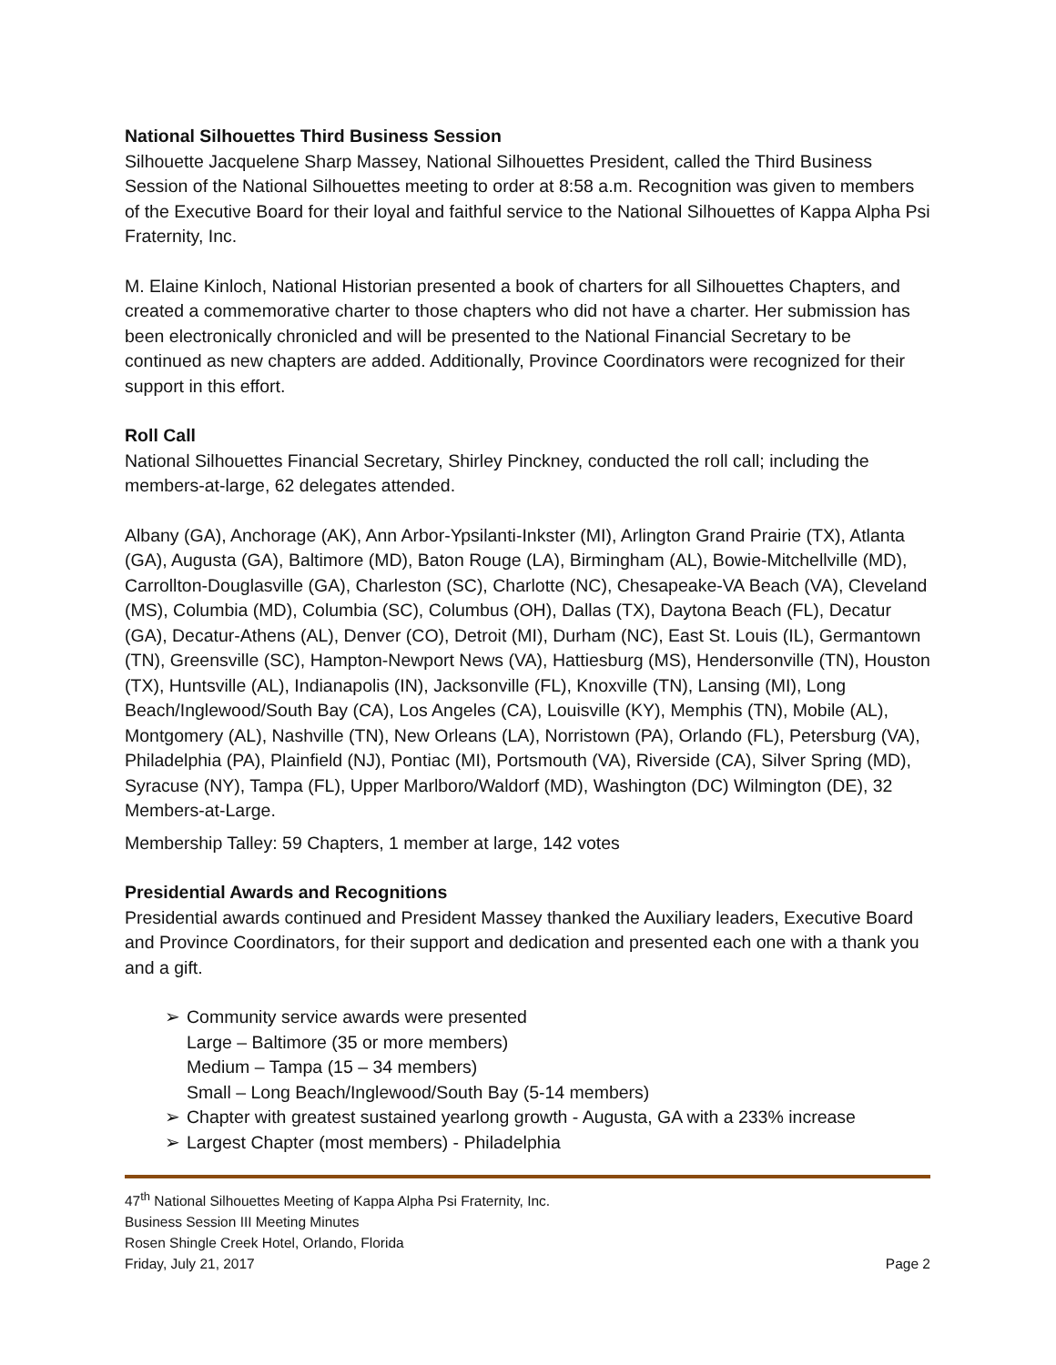National Silhouettes Third Business Session
Silhouette Jacquelene Sharp Massey, National Silhouettes President, called the Third Business Session of the National Silhouettes meeting to order at 8:58 a.m. Recognition was given to members of the Executive Board for their loyal and faithful service to the National Silhouettes of Kappa Alpha Psi Fraternity, Inc.
M. Elaine Kinloch, National Historian presented a book of charters for all Silhouettes Chapters, and created a commemorative charter to those chapters who did not have a charter. Her submission has been electronically chronicled and will be presented to the National Financial Secretary to be continued as new chapters are added. Additionally, Province Coordinators were recognized for their support in this effort.
Roll Call
National Silhouettes Financial Secretary, Shirley Pinckney, conducted the roll call; including the members-at-large, 62 delegates attended.
Albany (GA), Anchorage (AK), Ann Arbor-Ypsilanti-Inkster (MI), Arlington Grand Prairie (TX), Atlanta (GA), Augusta (GA), Baltimore (MD), Baton Rouge (LA), Birmingham (AL), Bowie-Mitchellville (MD), Carrollton-Douglasville (GA), Charleston (SC), Charlotte (NC), Chesapeake-VA Beach (VA), Cleveland (MS), Columbia (MD), Columbia (SC), Columbus (OH), Dallas (TX), Daytona Beach (FL), Decatur (GA), Decatur-Athens (AL), Denver (CO), Detroit (MI), Durham (NC), East St. Louis (IL), Germantown (TN), Greensville (SC), Hampton-Newport News (VA), Hattiesburg (MS), Hendersonville (TN), Houston (TX), Huntsville (AL), Indianapolis (IN), Jacksonville (FL), Knoxville (TN), Lansing (MI), Long Beach/Inglewood/South Bay (CA), Los Angeles (CA), Louisville (KY), Memphis (TN), Mobile (AL), Montgomery (AL), Nashville (TN), New Orleans (LA), Norristown (PA), Orlando (FL), Petersburg (VA), Philadelphia (PA), Plainfield (NJ), Pontiac (MI), Portsmouth (VA), Riverside (CA), Silver Spring (MD), Syracuse (NY), Tampa (FL), Upper Marlboro/Waldorf (MD), Washington (DC) Wilmington (DE), 32 Members-at-Large.
Membership Talley: 59 Chapters, 1 member at large, 142 votes
Presidential Awards and Recognitions
Presidential awards continued and President Massey thanked the Auxiliary leaders, Executive Board and Province Coordinators, for their support and dedication and presented each one with a thank you and a gift.
➢ Community service awards were presented
Large – Baltimore (35 or more members)
Medium – Tampa (15 – 34 members)
Small – Long Beach/Inglewood/South Bay (5-14 members)
➢ Chapter with greatest sustained yearlong growth - Augusta, GA with a 233% increase
➢ Largest Chapter (most members) - Philadelphia
47<sup>th</sup> National Silhouettes Meeting of Kappa Alpha Psi Fraternity, Inc.
Business Session III Meeting Minutes
Rosen Shingle Creek Hotel, Orlando, Florida
Friday, July 21, 2017 Page 2